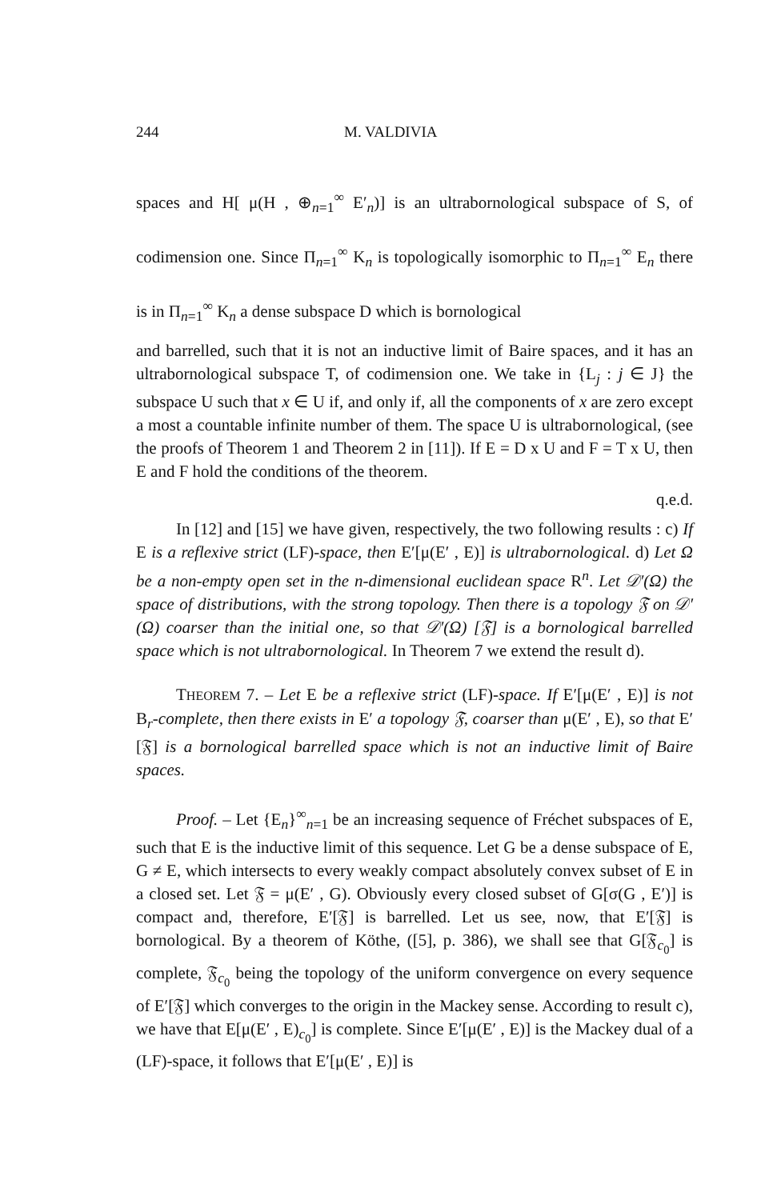244 M. VALDIVIA
spaces and H[ μ(H , ⊕<sub>n=1</sub><sup>∞</sup> E′<sub>n</sub>)] is an ultrabornological subspace of S, of codimension one. Since Π<sub>n=1</sub><sup>∞</sup> K<sub>n</sub> is topologically isomorphic to Π<sub>n=1</sub><sup>∞</sup> E<sub>n</sub> there is in Π<sub>n=1</sub><sup>∞</sup> K<sub>n</sub> a dense subspace D which is bornological
and barrelled, such that it is not an inductive limit of Baire spaces, and it has an ultrabornological subspace T, of codimension one. We take in {L<sub>j</sub> : j ∈ J} the subspace U such that x ∈ U if, and only if, all the components of x are zero except a most a countable infinite number of them. The space U is ultrabornological, (see the proofs of Theorem 1 and Theorem 2 in [11]). If E = D x U and F = T x U, then E and F hold the conditions of the theorem.
q.e.d.
In [12] and [15] we have given, respectively, the two following results : c) If E is a reflexive strict (LF)-space, then E′[μ(E′ , E)] is ultrabornological. d) Let Ω be a non-empty open set in the n-dimensional euclidean space R<sup>n</sup>. Let 𝒟′(Ω) the space of distributions, with the strong topology. Then there is a topology 𝔉 on 𝒟′(Ω) coarser than the initial one, so that 𝒟′(Ω) [𝔉] is a bornological barrelled space which is not ultrabornological. In Theorem 7 we extend the result d).
THEOREM 7. – Let E be a reflexive strict (LF)-space. If E′[μ(E′ , E)] is not B<sub>r</sub>-complete, then there exists in E′ a topology 𝔉, coarser than μ(E′ , E), so that E′[𝔉] is a bornological barrelled space which is not an inductive limit of Baire spaces.
Proof. – Let {E<sub>n</sub>}<sup>∞</sup><sub>n=1</sub> be an increasing sequence of Fréchet subspaces of E, such that E is the inductive limit of this sequence. Let G be a dense subspace of E, G ≠ E, which intersects to every weakly compact absolutely convex subset of E in a closed set. Let 𝔉 = μ(E′ , G). Obviously every closed subset of G[σ(G , E′)] is compact and, therefore, E′[𝔉] is barrelled. Let us see, now, that E′[𝔉] is bornological. By a theorem of Köthe, ([5], p. 386), we shall see that G[𝔉<sub>c<sub>0</sub></sub>] is complete, 𝔉<sub>c<sub>0</sub></sub> being the topology of the uniform convergence on every sequence of E′[𝔉] which converges to the origin in the Mackey sense. According to result c), we have that E[μ(E′ , E)<sub>c<sub>0</sub></sub>] is complete. Since E′[μ(E′ , E)] is the Mackey dual of a (LF)-space, it follows that E′[μ(E′ , E)] is